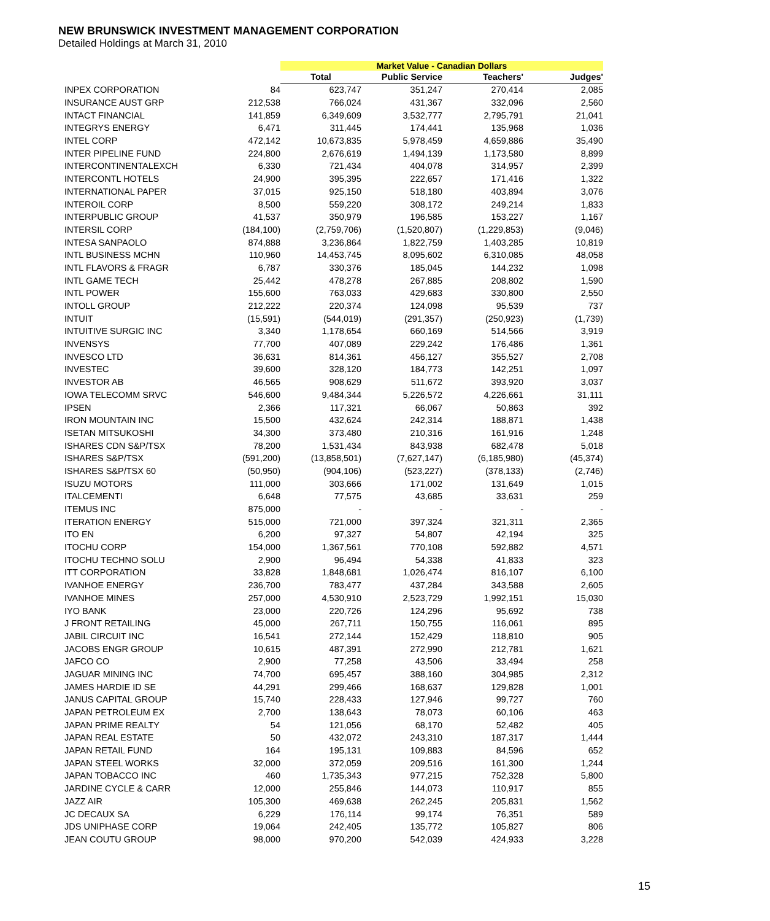NEW BRUNSWICK INVESTMENT MANAGEMENT CORPORATION
Detailed Holdings at March 31, 2010
| | | Market Value - Canadian Dollars | | | |
| --- | --- | --- | --- | --- | --- |
| | | Total | Public Service | Teachers' | Judges' |
| INPEX CORPORATION | 84 | 623,747 | 351,247 | 270,414 | 2,085 |
| INSURANCE AUST GRP | 212,538 | 766,024 | 431,367 | 332,096 | 2,560 |
| INTACT FINANCIAL | 141,859 | 6,349,609 | 3,532,777 | 2,795,791 | 21,041 |
| INTEGRYS ENERGY | 6,471 | 311,445 | 174,441 | 135,968 | 1,036 |
| INTEL CORP | 472,142 | 10,673,835 | 5,978,459 | 4,659,886 | 35,490 |
| INTER PIPELINE FUND | 224,800 | 2,676,619 | 1,494,139 | 1,173,580 | 8,899 |
| INTERCONTINENTALEXCH | 6,330 | 721,434 | 404,078 | 314,957 | 2,399 |
| INTERCONTL HOTELS | 24,900 | 395,395 | 222,657 | 171,416 | 1,322 |
| INTERNATIONAL PAPER | 37,015 | 925,150 | 518,180 | 403,894 | 3,076 |
| INTEROIL CORP | 8,500 | 559,220 | 308,172 | 249,214 | 1,833 |
| INTERPUBLIC GROUP | 41,537 | 350,979 | 196,585 | 153,227 | 1,167 |
| INTERSIL CORP | (184,100) | (2,759,706) | (1,520,807) | (1,229,853) | (9,046) |
| INTESA SANPAOLO | 874,888 | 3,236,864 | 1,822,759 | 1,403,285 | 10,819 |
| INTL BUSINESS MCHN | 110,960 | 14,453,745 | 8,095,602 | 6,310,085 | 48,058 |
| INTL FLAVORS & FRAGR | 6,787 | 330,376 | 185,045 | 144,232 | 1,098 |
| INTL GAME TECH | 25,442 | 478,278 | 267,885 | 208,802 | 1,590 |
| INTL POWER | 155,600 | 763,033 | 429,683 | 330,800 | 2,550 |
| INTOLL GROUP | 212,222 | 220,374 | 124,098 | 95,539 | 737 |
| INTUIT | (15,591) | (544,019) | (291,357) | (250,923) | (1,739) |
| INTUITIVE SURGIC INC | 3,340 | 1,178,654 | 660,169 | 514,566 | 3,919 |
| INVENSYS | 77,700 | 407,089 | 229,242 | 176,486 | 1,361 |
| INVESCO LTD | 36,631 | 814,361 | 456,127 | 355,527 | 2,708 |
| INVESTEC | 39,600 | 328,120 | 184,773 | 142,251 | 1,097 |
| INVESTOR AB | 46,565 | 908,629 | 511,672 | 393,920 | 3,037 |
| IOWA TELECOMM SRVC | 546,600 | 9,484,344 | 5,226,572 | 4,226,661 | 31,111 |
| IPSEN | 2,366 | 117,321 | 66,067 | 50,863 | 392 |
| IRON MOUNTAIN INC | 15,500 | 432,624 | 242,314 | 188,871 | 1,438 |
| ISETAN MITSUKOSHI | 34,300 | 373,480 | 210,316 | 161,916 | 1,248 |
| ISHARES CDN S&P/TSX | 78,200 | 1,531,434 | 843,938 | 682,478 | 5,018 |
| ISHARES S&P/TSX | (591,200) | (13,858,501) | (7,627,147) | (6,185,980) | (45,374) |
| ISHARES S&P/TSX 60 | (50,950) | (904,106) | (523,227) | (378,133) | (2,746) |
| ISUZU MOTORS | 111,000 | 303,666 | 171,002 | 131,649 | 1,015 |
| ITALCEMENTI | 6,648 | 77,575 | 43,685 | 33,631 | 259 |
| ITEMUS INC | 875,000 | - | - | - | - |
| ITERATION ENERGY | 515,000 | 721,000 | 397,324 | 321,311 | 2,365 |
| ITO EN | 6,200 | 97,327 | 54,807 | 42,194 | 325 |
| ITOCHU CORP | 154,000 | 1,367,561 | 770,108 | 592,882 | 4,571 |
| ITOCHU TECHNO SOLU | 2,900 | 96,494 | 54,338 | 41,833 | 323 |
| ITT CORPORATION | 33,828 | 1,848,681 | 1,026,474 | 816,107 | 6,100 |
| IVANHOE ENERGY | 236,700 | 783,477 | 437,284 | 343,588 | 2,605 |
| IVANHOE MINES | 257,000 | 4,530,910 | 2,523,729 | 1,992,151 | 15,030 |
| IYO BANK | 23,000 | 220,726 | 124,296 | 95,692 | 738 |
| J FRONT RETAILING | 45,000 | 267,711 | 150,755 | 116,061 | 895 |
| JABIL CIRCUIT INC | 16,541 | 272,144 | 152,429 | 118,810 | 905 |
| JACOBS ENGR GROUP | 10,615 | 487,391 | 272,990 | 212,781 | 1,621 |
| JAFCO CO | 2,900 | 77,258 | 43,506 | 33,494 | 258 |
| JAGUAR MINING INC | 74,700 | 695,457 | 388,160 | 304,985 | 2,312 |
| JAMES HARDIE ID SE | 44,291 | 299,466 | 168,637 | 129,828 | 1,001 |
| JANUS CAPITAL GROUP | 15,740 | 228,433 | 127,946 | 99,727 | 760 |
| JAPAN PETROLEUM EX | 2,700 | 138,643 | 78,073 | 60,106 | 463 |
| JAPAN PRIME REALTY | 54 | 121,056 | 68,170 | 52,482 | 405 |
| JAPAN REAL ESTATE | 50 | 432,072 | 243,310 | 187,317 | 1,444 |
| JAPAN RETAIL FUND | 164 | 195,131 | 109,883 | 84,596 | 652 |
| JAPAN STEEL WORKS | 32,000 | 372,059 | 209,516 | 161,300 | 1,244 |
| JAPAN TOBACCO INC | 460 | 1,735,343 | 977,215 | 752,328 | 5,800 |
| JARDINE CYCLE & CARR | 12,000 | 255,846 | 144,073 | 110,917 | 855 |
| JAZZ AIR | 105,300 | 469,638 | 262,245 | 205,831 | 1,562 |
| JC DECAUX SA | 6,229 | 176,114 | 99,174 | 76,351 | 589 |
| JDS UNIPHASE CORP | 19,064 | 242,405 | 135,772 | 105,827 | 806 |
| JEAN COUTU GROUP | 98,000 | 970,200 | 542,039 | 424,933 | 3,228 |
15